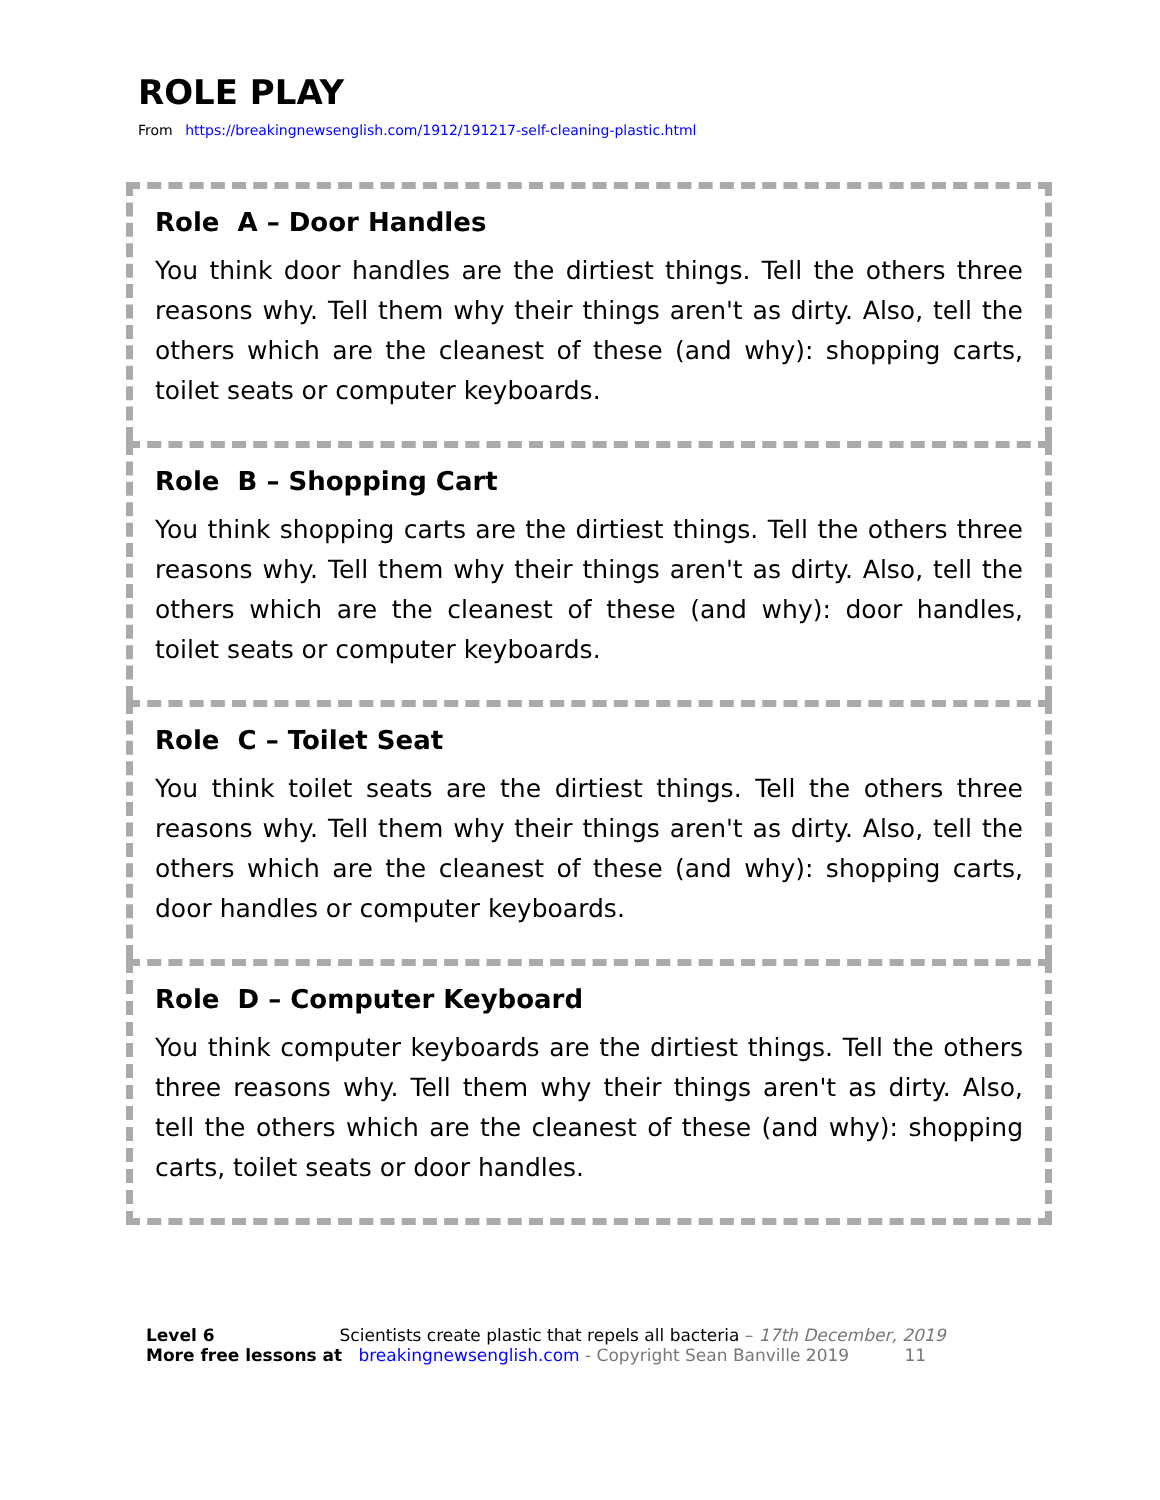ROLE PLAY
From https://breakingnewsenglish.com/1912/191217-self-cleaning-plastic.html
Role A – Door Handles
You think door handles are the dirtiest things. Tell the others three reasons why. Tell them why their things aren't as dirty. Also, tell the others which are the cleanest of these (and why): shopping carts, toilet seats or computer keyboards.
Role B – Shopping Cart
You think shopping carts are the dirtiest things. Tell the others three reasons why. Tell them why their things aren't as dirty. Also, tell the others which are the cleanest of these (and why): door handles, toilet seats or computer keyboards.
Role C – Toilet Seat
You think toilet seats are the dirtiest things. Tell the others three reasons why. Tell them why their things aren't as dirty. Also, tell the others which are the cleanest of these (and why): shopping carts, door handles or computer keyboards.
Role D – Computer Keyboard
You think computer keyboards are the dirtiest things. Tell the others three reasons why. Tell them why their things aren't as dirty. Also, tell the others which are the cleanest of these (and why): shopping carts, toilet seats or door handles.
Level 6 Scientists create plastic that repels all bacteria – 17th December, 2019
More free lessons at breakingnewsenglish.com - Copyright Sean Banville 2019 11